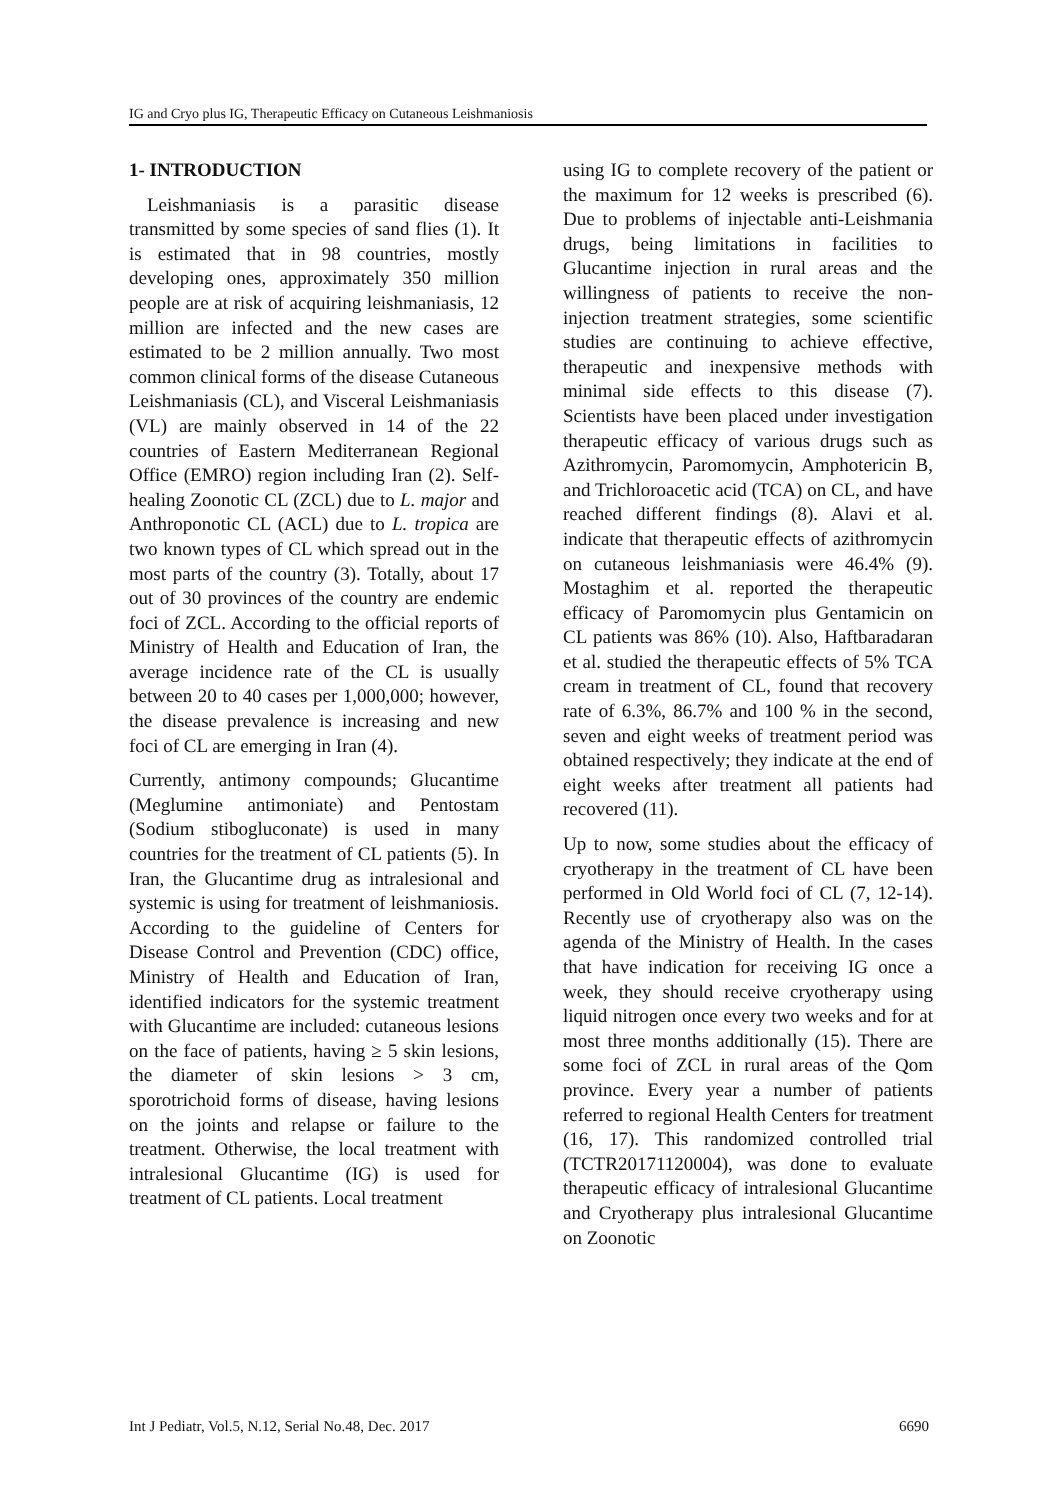IG and Cryo plus IG, Therapeutic Efficacy on Cutaneous Leishmaniosis
1- INTRODUCTION
Leishmaniasis is a parasitic disease transmitted by some species of sand flies (1). It is estimated that in 98 countries, mostly developing ones, approximately 350 million people are at risk of acquiring leishmaniasis, 12 million are infected and the new cases are estimated to be 2 million annually. Two most common clinical forms of the disease Cutaneous Leishmaniasis (CL), and Visceral Leishmaniasis (VL) are mainly observed in 14 of the 22 countries of Eastern Mediterranean Regional Office (EMRO) region including Iran (2). Self-healing Zoonotic CL (ZCL) due to L. major and Anthroponotic CL (ACL) due to L. tropica are two known types of CL which spread out in the most parts of the country (3). Totally, about 17 out of 30 provinces of the country are endemic foci of ZCL. According to the official reports of Ministry of Health and Education of Iran, the average incidence rate of the CL is usually between 20 to 40 cases per 1,000,000; however, the disease prevalence is increasing and new foci of CL are emerging in Iran (4).
Currently, antimony compounds; Glucantime (Meglumine antimoniate) and Pentostam (Sodium stibogluconate) is used in many countries for the treatment of CL patients (5). In Iran, the Glucantime drug as intralesional and systemic is using for treatment of leishmaniosis. According to the guideline of Centers for Disease Control and Prevention (CDC) office, Ministry of Health and Education of Iran, identified indicators for the systemic treatment with Glucantime are included: cutaneous lesions on the face of patients, having ≥ 5 skin lesions, the diameter of skin lesions > 3 cm, sporotrichoid forms of disease, having lesions on the joints and relapse or failure to the treatment. Otherwise, the local treatment with intralesional Glucantime (IG) is used for treatment of CL patients. Local treatment
using IG to complete recovery of the patient or the maximum for 12 weeks is prescribed (6). Due to problems of injectable anti-Leishmania drugs, being limitations in facilities to Glucantime injection in rural areas and the willingness of patients to receive the non-injection treatment strategies, some scientific studies are continuing to achieve effective, therapeutic and inexpensive methods with minimal side effects to this disease (7). Scientists have been placed under investigation therapeutic efficacy of various drugs such as Azithromycin, Paromomycin, Amphotericin B, and Trichloroacetic acid (TCA) on CL, and have reached different findings (8). Alavi et al. indicate that therapeutic effects of azithromycin on cutaneous leishmaniasis were 46.4% (9). Mostaghim et al. reported the therapeutic efficacy of Paromomycin plus Gentamicin on CL patients was 86% (10). Also, Haftbaradaran et al. studied the therapeutic effects of 5% TCA cream in treatment of CL, found that recovery rate of 6.3%, 86.7% and 100 % in the second, seven and eight weeks of treatment period was obtained respectively; they indicate at the end of eight weeks after treatment all patients had recovered (11).
Up to now, some studies about the efficacy of cryotherapy in the treatment of CL have been performed in Old World foci of CL (7, 12-14). Recently use of cryotherapy also was on the agenda of the Ministry of Health. In the cases that have indication for receiving IG once a week, they should receive cryotherapy using liquid nitrogen once every two weeks and for at most three months additionally (15). There are some foci of ZCL in rural areas of the Qom province. Every year a number of patients referred to regional Health Centers for treatment (16, 17). This randomized controlled trial (TCTR20171120004), was done to evaluate therapeutic efficacy of intralesional Glucantime and Cryotherapy plus intralesional Glucantime on Zoonotic
Int J Pediatr, Vol.5, N.12, Serial No.48, Dec. 2017 6690